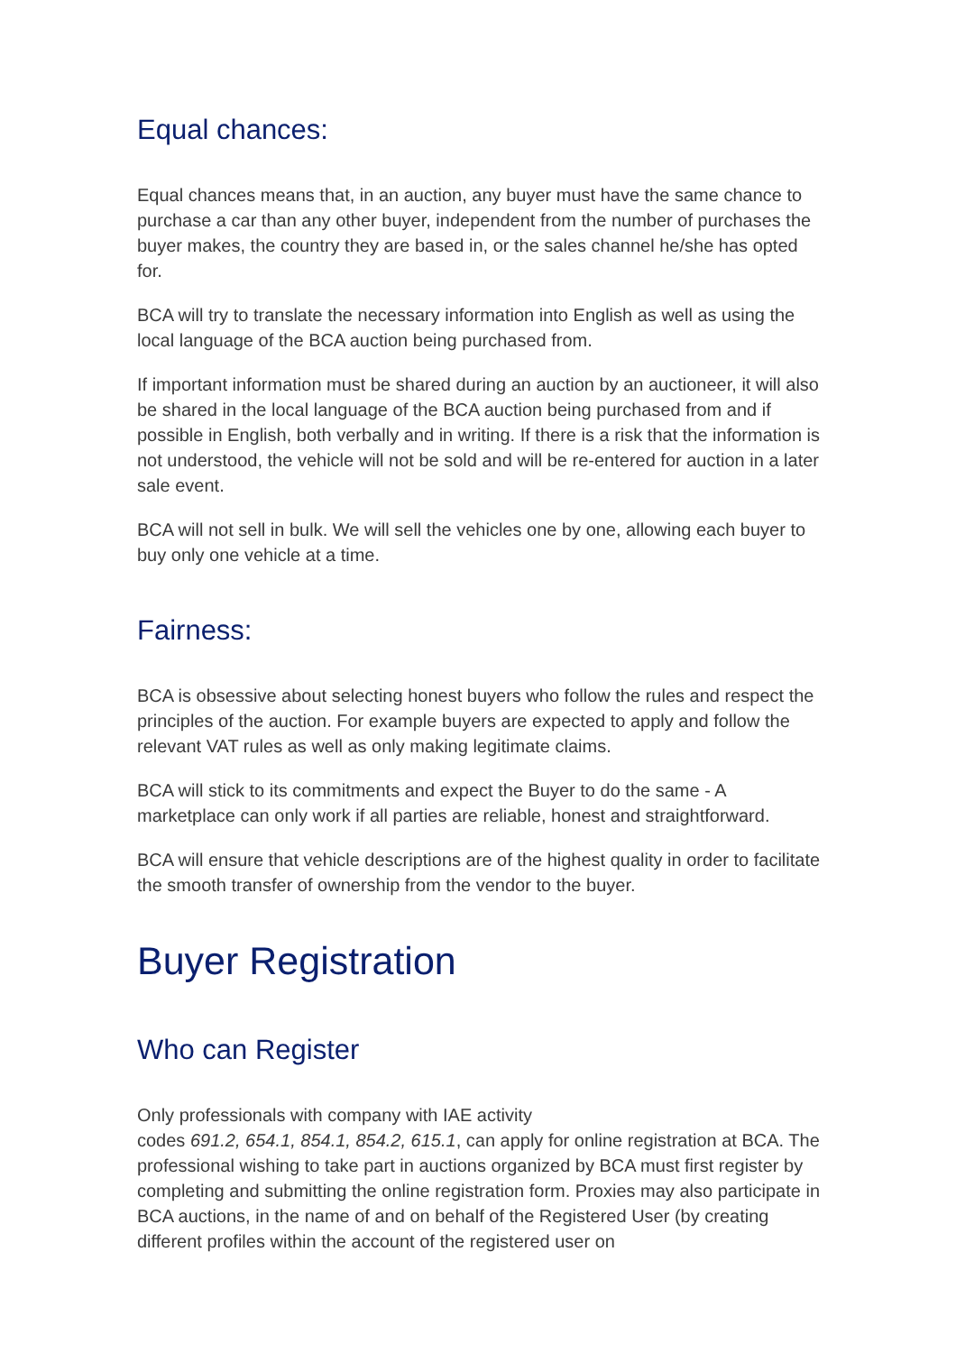Equal chances:
Equal chances means that, in an auction, any buyer must have the same chance to purchase a car than any other buyer, independent from the number of purchases the buyer makes, the country they are based in, or the sales channel he/she has opted for.
BCA will try to translate the necessary information into English as well as using the local language of the BCA auction being purchased from.
If important information must be shared during an auction by an auctioneer, it will also be shared in the local language of the BCA auction being purchased from and if possible in English, both verbally and in writing. If there is a risk that the information is not understood, the vehicle will not be sold and will be re-entered for auction in a later sale event.
BCA will not sell in bulk. We will sell the vehicles one by one, allowing each buyer to buy only one vehicle at a time.
Fairness:
BCA is obsessive about selecting honest buyers who follow the rules and respect the principles of the auction. For example buyers are expected to apply and follow the relevant VAT rules as well as only making legitimate claims.
BCA will stick to its commitments and expect the Buyer to do the same - A marketplace can only work if all parties are reliable, honest and straightforward.
BCA will ensure that vehicle descriptions are of the highest quality in order to facilitate the smooth transfer of ownership from the vendor to the buyer.
Buyer Registration
Who can Register
Only professionals with company with IAE activity
codes 691.2, 654.1, 854.1, 854.2, 615.1, can apply for online registration at BCA. The professional wishing to take part in auctions organized by BCA must first register by completing and submitting the online registration form. Proxies may also participate in BCA auctions, in the name of and on behalf of the Registered User (by creating different profiles within the account of the registered user on